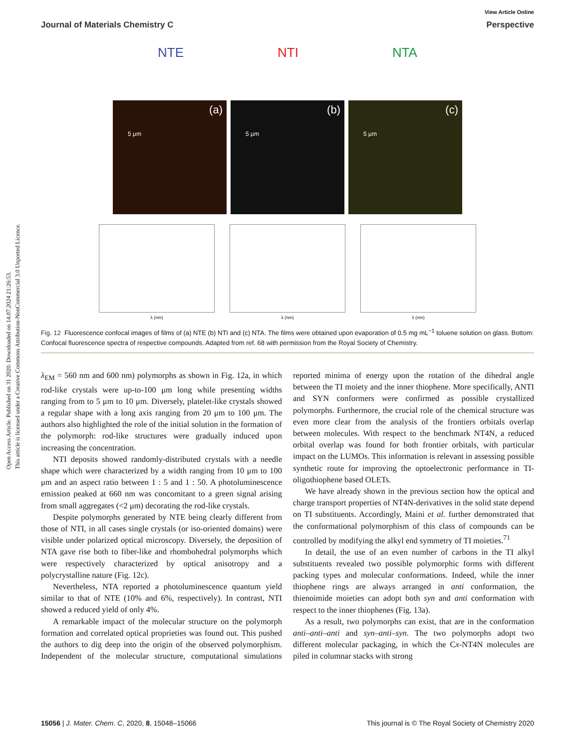Open Access Article. Published on 31 2020. Downloaded on 14.07.2024 21:26:53.
This article is licensed under a Creative Commons Attribution-NonCommercial 3.0 Unported Licence.
View Article Online
Journal of Materials Chemistry C Perspective
NTE NTI NTA
(a)
5 μm
(b)
5 μm
(c)
5 μm
λ (nm)
λ (nm)
λ (nm)
Fig. 12 Fluorescence confocal images of films of (a) NTE (b) NTI and (c) NTA. The films were obtained upon evaporation of 0.5 mg mL<sup>−1</sup> toluene solution on glass. Bottom: Confocal fluorescence spectra of respective compounds. Adapted from ref. 68 with permission from the Royal Society of Chemistry.
λ<sub>EM</sub> = 560 nm and 600 nm) polymorphs as shown in Fig. 12a, in which rod-like crystals were up-to-100 μm long while presenting widths ranging from to 5 μm to 10 μm. Diversely, platelet-like crystals showed a regular shape with a long axis ranging from 20 μm to 100 μm. The authors also highlighted the role of the initial solution in the formation of the polymorph: rod-like structures were gradually induced upon increasing the concentration.
NTI deposits showed randomly-distributed crystals with a needle shape which were characterized by a width ranging from 10 μm to 100 μm and an aspect ratio between 1 : 5 and 1 : 50. A photoluminescence emission peaked at 660 nm was concomitant to a green signal arising from small aggregates (<2 μm) decorating the rod-like crystals.
Despite polymorphs generated by NTE being clearly different from those of NTI, in all cases single crystals (or iso-oriented domains) were visible under polarized optical microscopy. Diversely, the deposition of NTA gave rise both to fiber-like and rhombohedral polymorphs which were respectively characterized by optical anisotropy and a polycrystalline nature (Fig. 12c).
Nevertheless, NTA reported a photoluminescence quantum yield similar to that of NTE (10% and 6%, respectively). In contrast, NTI showed a reduced yield of only 4%.
A remarkable impact of the molecular structure on the polymorph formation and correlated optical proprieties was found out. This pushed the authors to dig deep into the origin of the observed polymorphism. Independent of the molecular structure, computational simulations reported minima of energy upon the rotation of the dihedral angle between the TI moiety and the inner thiophene. More specifically, ANTI and SYN conformers were confirmed as possible crystallized polymorphs. Furthermore, the crucial role of the chemical structure was even more clear from the analysis of the frontiers orbitals overlap between molecules. With respect to the benchmark NT4N, a reduced orbital overlap was found for both frontier orbitals, with particular impact on the LUMOs. This information is relevant in assessing possible synthetic route for improving the optoelectronic performance in TI-oligothiophene based OLETs.
We have already shown in the previous section how the optical and charge transport properties of NT4N-derivatives in the solid state depend on TI substituents. Accordingly, Maini et al. further demonstrated that the conformational polymorphism of this class of compounds can be controlled by modifying the alkyl end symmetry of TI moieties.<sup>71</sup>
In detail, the use of an even number of carbons in the TI alkyl substituents revealed two possible polymorphic forms with different packing types and molecular conformations. Indeed, while the inner thiophene rings are always arranged in anti conformation, the thienoimide moieties can adopt both syn and anti conformation with respect to the inner thiophenes (Fig. 13a).
As a result, two polymorphs can exist, that are in the conformation anti–anti–anti and syn–anti–syn. The two polymorphs adopt two different molecular packaging, in which the Cx-NT4N molecules are piled in columnar stacks with strong
15056 | J. Mater. Chem. C, 2020, 8, 15048–15066 This journal is © The Royal Society of Chemistry 2020